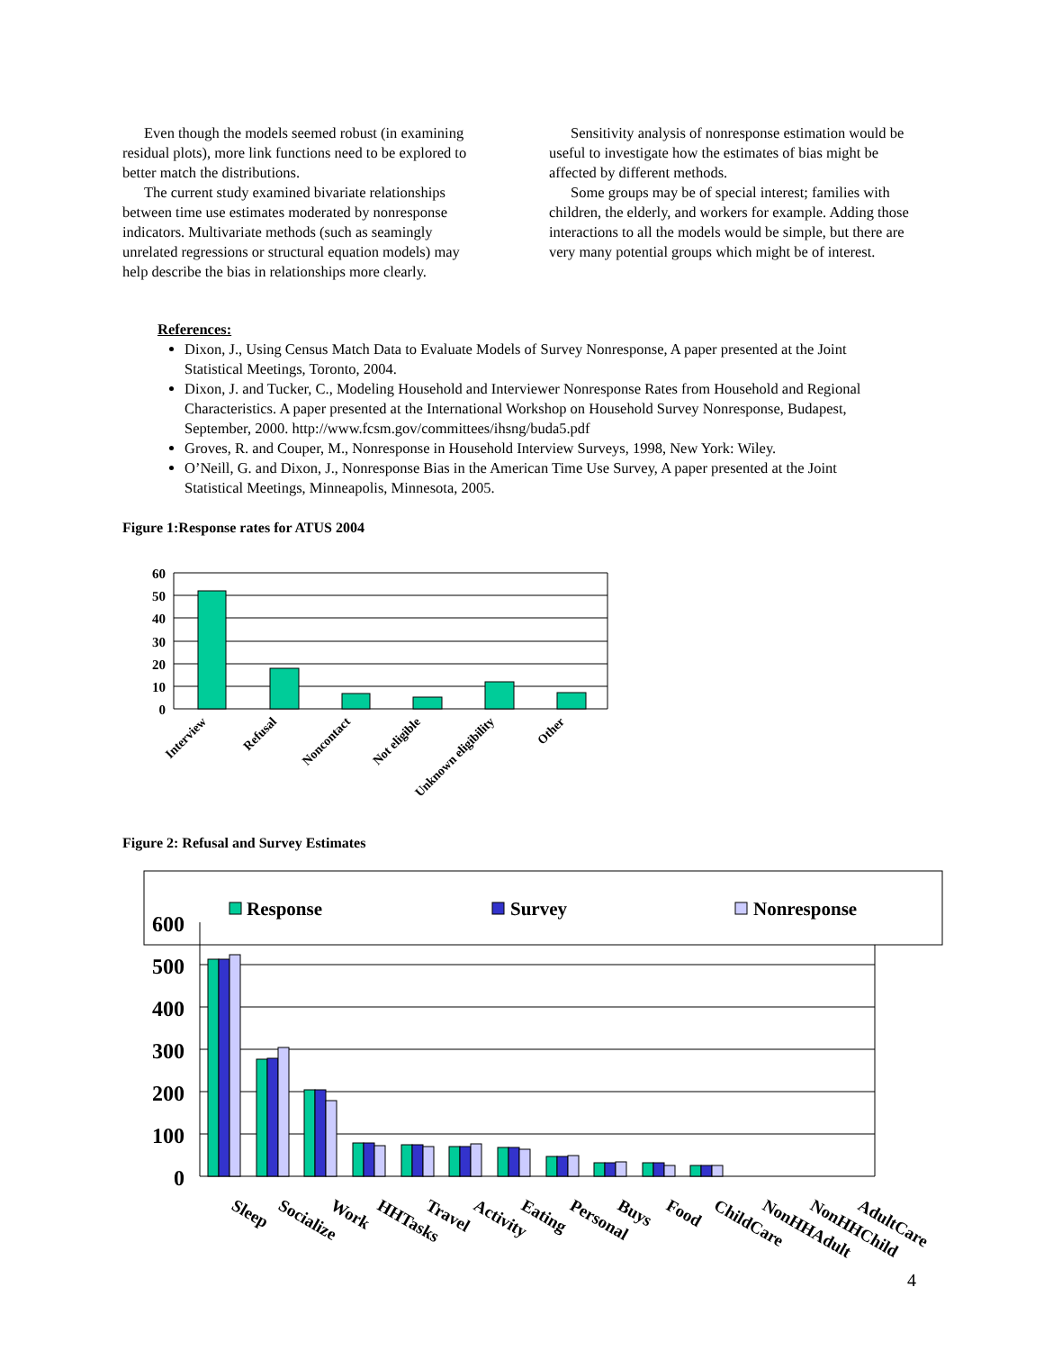Even though the models seemed robust (in examining residual plots), more link functions need to be explored to better match the distributions.
The current study examined bivariate relationships between time use estimates moderated by nonresponse indicators. Multivariate methods (such as seamingly unrelated regressions or structural equation models) may help describe the bias in relationships more clearly.
Sensitivity analysis of nonresponse estimation would be useful to investigate how the estimates of bias might be affected by different methods.
Some groups may be of special interest; families with children, the elderly, and workers for example. Adding those interactions to all the models would be simple, but there are very many potential groups which might be of interest.
References:
Dixon, J., Using Census Match Data to Evaluate Models of Survey Nonresponse, A paper presented at the Joint Statistical Meetings, Toronto, 2004.
Dixon, J. and Tucker, C., Modeling Household and Interviewer Nonresponse Rates from Household and Regional Characteristics. A paper presented at the International Workshop on Household Survey Nonresponse, Budapest, September, 2000. http://www.fcsm.gov/committees/ihsng/buda5.pdf
Groves, R. and Couper, M., Nonresponse in Household Interview Surveys, 1998, New York: Wiley.
O’Neill, G. and Dixon, J., Nonresponse Bias in the American Time Use Survey, A paper presented at the Joint Statistical Meetings, Minneapolis, Minnesota, 2005.
Figure 1:Response rates for ATUS 2004
60
50
40
30
20
10
0
Interview
Refusal
Noncontact
Not eligible
Unknown eligibility
Other
Figure 2: Refusal and Survey Estimates
Response
Survey
Nonresponse
600
500
400
300
200
100
0
Sleep
Socialize
Work
HHTasks
Travel
Activity
Eating
Personal
Buys
Food
ChildCare
NonHHAdult
NonHHChild
AdultCare
4